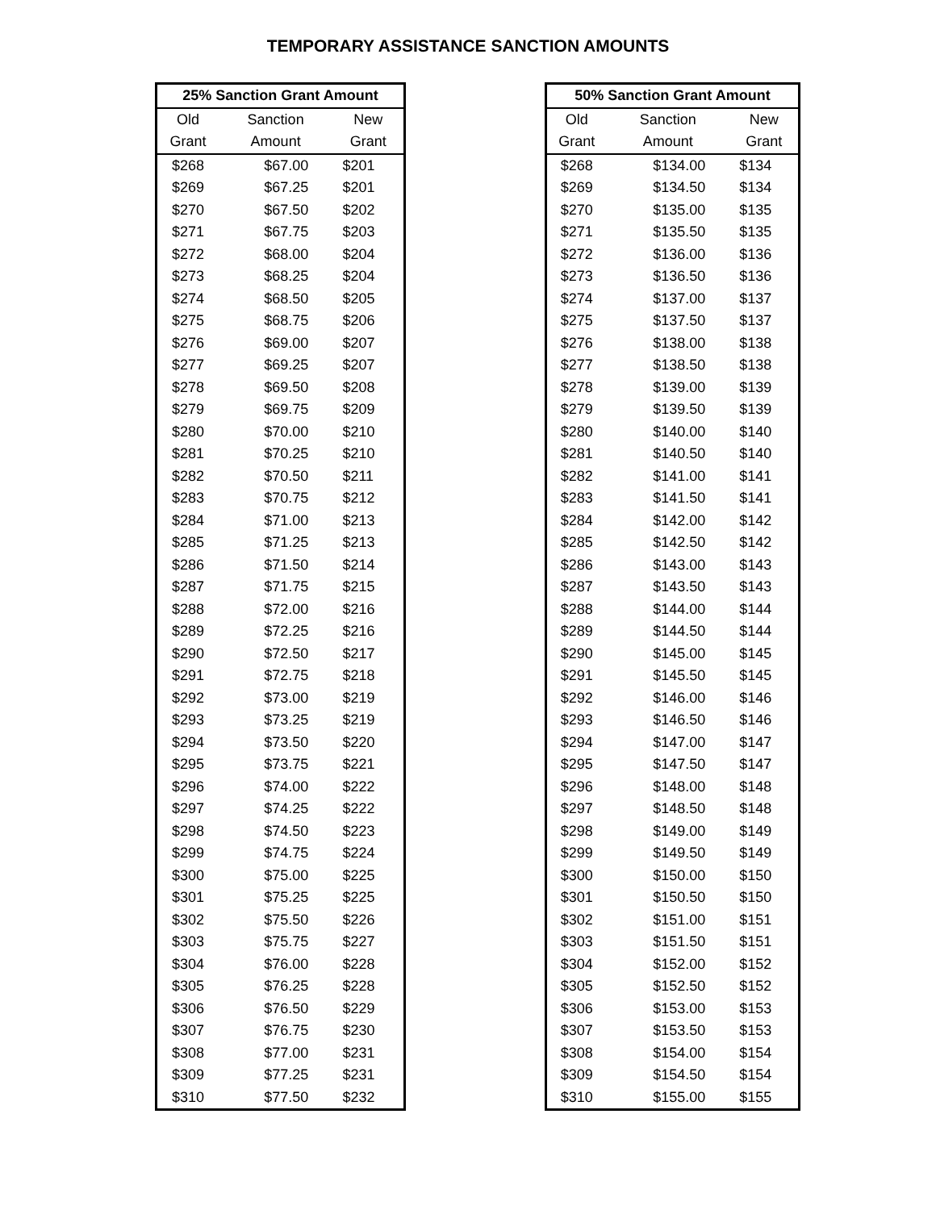TEMPORARY ASSISTANCE SANCTION AMOUNTS
| 25% Sanction Grant Amount | | |
| --- | --- | --- |
| Old | Sanction | New |
| Grant | Amount | Grant |
| $268 | $67.00 | $201 |
| $269 | $67.25 | $201 |
| $270 | $67.50 | $202 |
| $271 | $67.75 | $203 |
| $272 | $68.00 | $204 |
| $273 | $68.25 | $204 |
| $274 | $68.50 | $205 |
| $275 | $68.75 | $206 |
| $276 | $69.00 | $207 |
| $277 | $69.25 | $207 |
| $278 | $69.50 | $208 |
| $279 | $69.75 | $209 |
| $280 | $70.00 | $210 |
| $281 | $70.25 | $210 |
| $282 | $70.50 | $211 |
| $283 | $70.75 | $212 |
| $284 | $71.00 | $213 |
| $285 | $71.25 | $213 |
| $286 | $71.50 | $214 |
| $287 | $71.75 | $215 |
| $288 | $72.00 | $216 |
| $289 | $72.25 | $216 |
| $290 | $72.50 | $217 |
| $291 | $72.75 | $218 |
| $292 | $73.00 | $219 |
| $293 | $73.25 | $219 |
| $294 | $73.50 | $220 |
| $295 | $73.75 | $221 |
| $296 | $74.00 | $222 |
| $297 | $74.25 | $222 |
| $298 | $74.50 | $223 |
| $299 | $74.75 | $224 |
| $300 | $75.00 | $225 |
| $301 | $75.25 | $225 |
| $302 | $75.50 | $226 |
| $303 | $75.75 | $227 |
| $304 | $76.00 | $228 |
| $305 | $76.25 | $228 |
| $306 | $76.50 | $229 |
| $307 | $76.75 | $230 |
| $308 | $77.00 | $231 |
| $309 | $77.25 | $231 |
| $310 | $77.50 | $232 |
| 50% Sanction Grant Amount | | |
| --- | --- | --- |
| Old | Sanction | New |
| Grant | Amount | Grant |
| $268 | $134.00 | $134 |
| $269 | $134.50 | $134 |
| $270 | $135.00 | $135 |
| $271 | $135.50 | $135 |
| $272 | $136.00 | $136 |
| $273 | $136.50 | $136 |
| $274 | $137.00 | $137 |
| $275 | $137.50 | $137 |
| $276 | $138.00 | $138 |
| $277 | $138.50 | $138 |
| $278 | $139.00 | $139 |
| $279 | $139.50 | $139 |
| $280 | $140.00 | $140 |
| $281 | $140.50 | $140 |
| $282 | $141.00 | $141 |
| $283 | $141.50 | $141 |
| $284 | $142.00 | $142 |
| $285 | $142.50 | $142 |
| $286 | $143.00 | $143 |
| $287 | $143.50 | $143 |
| $288 | $144.00 | $144 |
| $289 | $144.50 | $144 |
| $290 | $145.00 | $145 |
| $291 | $145.50 | $145 |
| $292 | $146.00 | $146 |
| $293 | $146.50 | $146 |
| $294 | $147.00 | $147 |
| $295 | $147.50 | $147 |
| $296 | $148.00 | $148 |
| $297 | $148.50 | $148 |
| $298 | $149.00 | $149 |
| $299 | $149.50 | $149 |
| $300 | $150.00 | $150 |
| $301 | $150.50 | $150 |
| $302 | $151.00 | $151 |
| $303 | $151.50 | $151 |
| $304 | $152.00 | $152 |
| $305 | $152.50 | $152 |
| $306 | $153.00 | $153 |
| $307 | $153.50 | $153 |
| $308 | $154.00 | $154 |
| $309 | $154.50 | $154 |
| $310 | $155.00 | $155 |